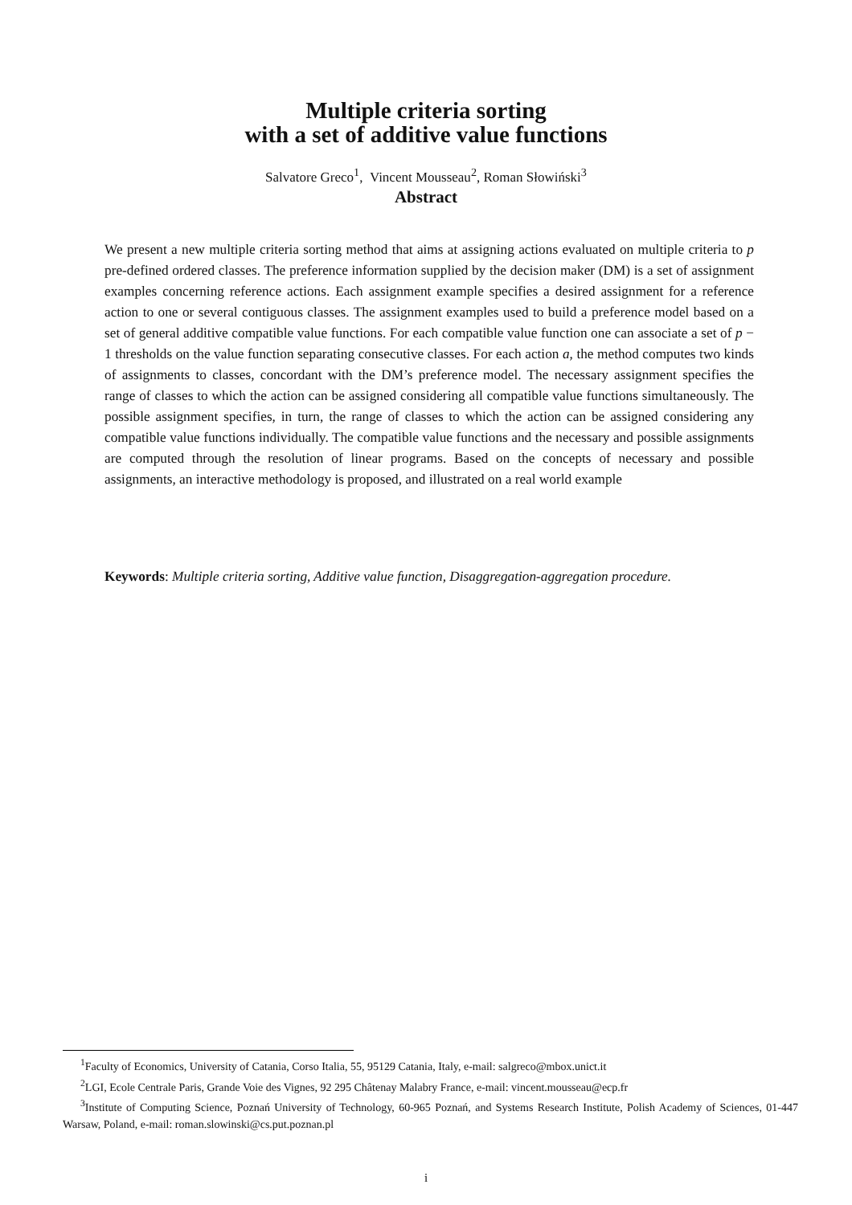Multiple criteria sorting
with a set of additive value functions
Salvatore Greco<sup>1</sup>, Vincent Mousseau<sup>2</sup>, Roman Słowiński<sup>3</sup>
Abstract
We present a new multiple criteria sorting method that aims at assigning actions evaluated on multiple criteria to p pre-defined ordered classes. The preference information supplied by the decision maker (DM) is a set of assignment examples concerning reference actions. Each assignment example specifies a desired assignment for a reference action to one or several contiguous classes. The assignment examples used to build a preference model based on a set of general additive compatible value functions. For each compatible value function one can associate a set of p − 1 thresholds on the value function separating consecutive classes. For each action a, the method computes two kinds of assignments to classes, concordant with the DM’s preference model. The necessary assignment specifies the range of classes to which the action can be assigned considering all compatible value functions simultaneously. The possible assignment specifies, in turn, the range of classes to which the action can be assigned considering any compatible value functions individually. The compatible value functions and the necessary and possible assignments are computed through the resolution of linear programs. Based on the concepts of necessary and possible assignments, an interactive methodology is proposed, and illustrated on a real world example
Keywords: Multiple criteria sorting, Additive value function, Disaggregation-aggregation procedure.
<sup>1</sup> Faculty of Economics, University of Catania, Corso Italia, 55, 95129 Catania, Italy, e-mail: salgreco@mbox.unict.it
<sup>2</sup> LGI, Ecole Centrale Paris, Grande Voie des Vignes, 92 295 Châtenay Malabry France, e-mail: vincent.mousseau@ecp.fr
<sup>3</sup> Institute of Computing Science, Poznań University of Technology, 60-965 Poznań, and Systems Research Institute, Polish Academy of Sciences, 01-447 Warsaw, Poland, e-mail: roman.slowinski@cs.put.poznan.pl
i